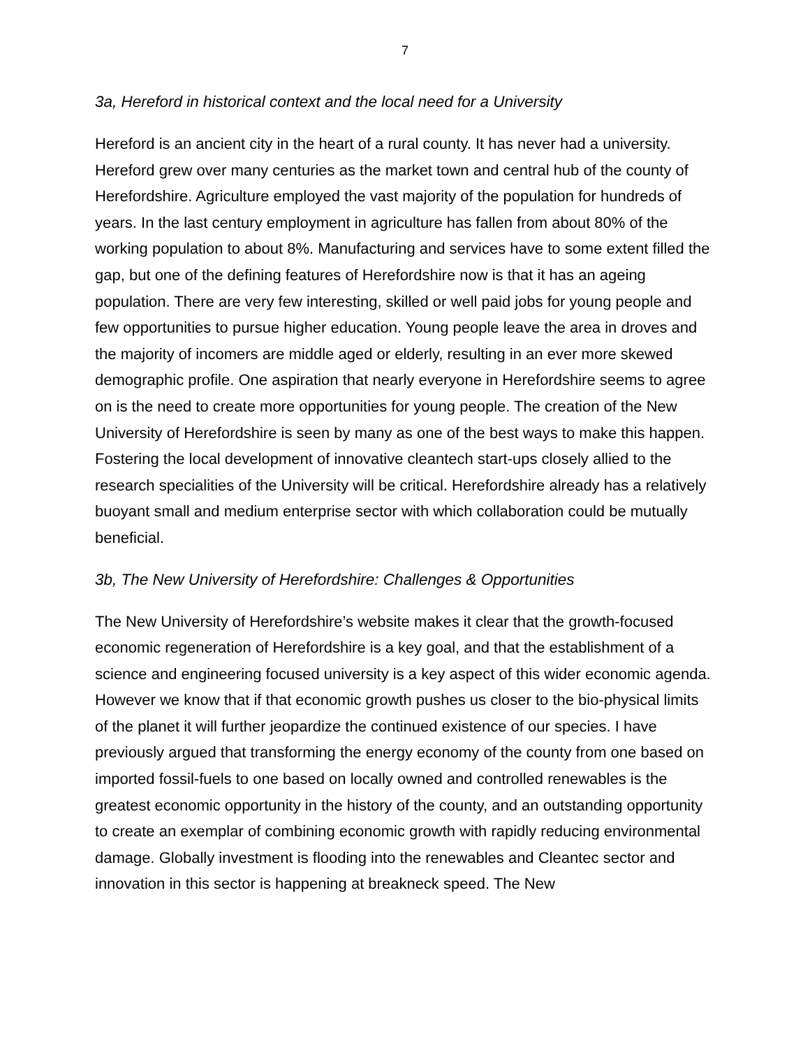7
3a, Hereford in historical context and the local need for a University
Hereford is an ancient city in the heart of a rural county. It has never had a university. Hereford grew over many centuries as the market town and central hub of the county of Herefordshire. Agriculture employed the vast majority of the population for hundreds of years. In the last century employment in agriculture has fallen from about 80% of the working population to about 8%. Manufacturing and services have to some extent filled the gap, but one of the defining features of Herefordshire now is that it has an ageing population. There are very few interesting, skilled or well paid jobs for young people and few opportunities to pursue higher education. Young people leave the area in droves and the majority of incomers are middle aged or elderly, resulting in an ever more skewed demographic profile. One aspiration that nearly everyone in Herefordshire seems to agree on is the need to create more opportunities for young people. The creation of the New University of Herefordshire is seen by many as one of the best ways to make this happen. Fostering the local development of innovative cleantech start-ups closely allied to the research specialities of the University will be critical. Herefordshire already has a relatively buoyant small and medium enterprise sector with which collaboration could be mutually beneficial.
3b, The New University of Herefordshire: Challenges & Opportunities
The New University of Herefordshire’s website makes it clear that the growth-focused economic regeneration of Herefordshire is a key goal, and that the establishment of a science and engineering focused university is a key aspect of this wider economic agenda. However we know that if that economic growth pushes us closer to the bio-physical limits of the planet it will further jeopardize the continued existence of our species. I have previously argued that transforming the energy economy of the county from one based on imported fossil-fuels to one based on locally owned and controlled renewables is the greatest economic opportunity in the history of the county, and an outstanding opportunity to create an exemplar of combining economic growth with rapidly reducing environmental damage. Globally investment is flooding into the renewables and Cleantec sector and innovation in this sector is happening at breakneck speed. The New